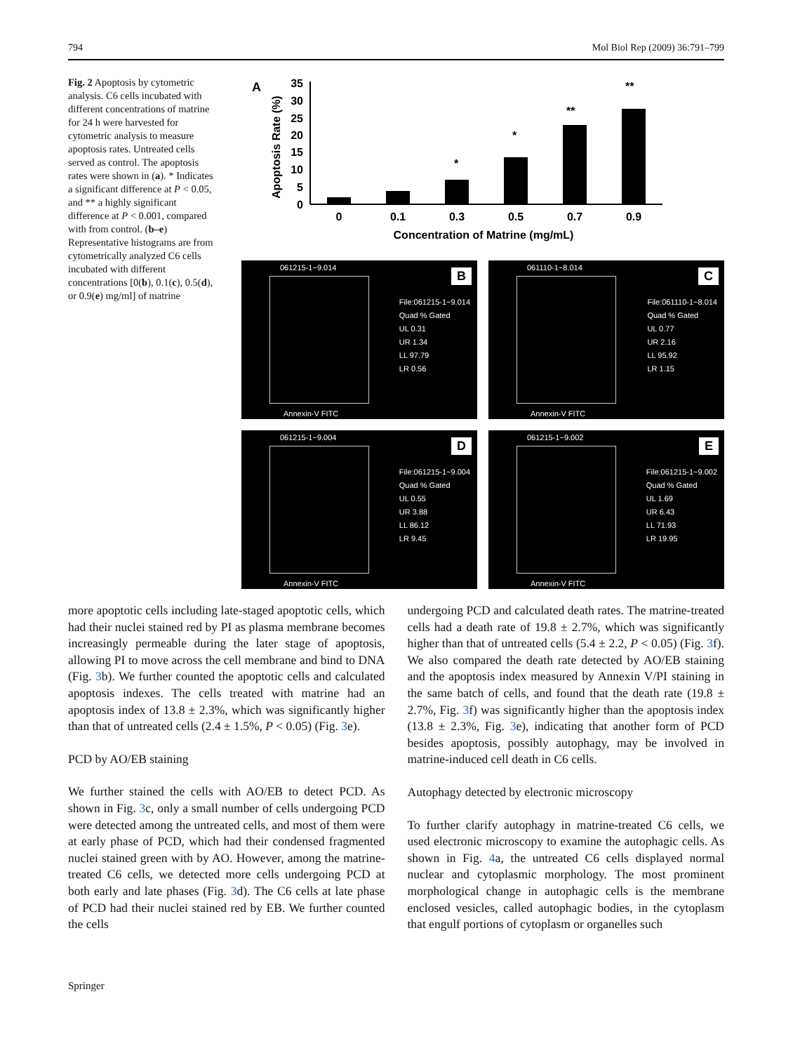794 Mol Biol Rep (2009) 36:791–799
Fig. 2 Apoptosis by cytometric analysis. C6 cells incubated with different concentrations of matrine for 24 h were harvested for cytometric analysis to measure apoptosis rates. Untreated cells served as control. The apoptosis rates were shown in (a). * Indicates a significant difference at P < 0.05, and ** a highly significant difference at P < 0.001, compared with from control. (b–e) Representative histograms are from cytometrically analyzed C6 cells incubated with different concentrations [0(b), 0.1(c), 0.5(d), or 0.9(e) mg/ml] of matrine
A
Apoptosis Rate (%)
35
30
25
20
15
10
5
0
*
*
**
**
0
0.1
0.3
0.5
0.7
0.9
Concentration of Matrine (mg/mL)
061215-1~9.014 B
File:061215-1~9.014
Quad % Gated
UL 0.31
UR 1.34
LL 97.79
LR 0.56
Annexin-V FITC
061110-1~8.014 C
File:061110-1~8.014
Quad % Gated
UL 0.77
UR 2.16
LL 95.92
LR 1.15
Annexin-V FITC
061215-1~9.004 D
File:061215-1~9.004
Quad % Gated
UL 0.55
UR 3.88
LL 86.12
LR 9.45
Annexin-V FITC
061215-1~9.002 E
File:061215-1~9.002
Quad % Gated
UL 1.69
UR 6.43
LL 71.93
LR 19.95
Annexin-V FITC
more apoptotic cells including late-staged apoptotic cells, which had their nuclei stained red by PI as plasma membrane becomes increasingly permeable during the later stage of apoptosis, allowing PI to move across the cell membrane and bind to DNA (Fig. 3b). We further counted the apoptotic cells and calculated apoptosis indexes. The cells treated with matrine had an apoptosis index of 13.8 ± 2.3%, which was significantly higher than that of untreated cells (2.4 ± 1.5%, P < 0.05) (Fig. 3e).
PCD by AO/EB staining
We further stained the cells with AO/EB to detect PCD. As shown in Fig. 3c, only a small number of cells undergoing PCD were detected among the untreated cells, and most of them were at early phase of PCD, which had their condensed fragmented nuclei stained green with by AO. However, among the matrine-treated C6 cells, we detected more cells undergoing PCD at both early and late phases (Fig. 3d). The C6 cells at late phase of PCD had their nuclei stained red by EB. We further counted the cells
undergoing PCD and calculated death rates. The matrine-treated cells had a death rate of 19.8 ± 2.7%, which was significantly higher than that of untreated cells (5.4 ± 2.2, P < 0.05) (Fig. 3f). We also compared the death rate detected by AO/EB staining and the apoptosis index measured by Annexin V/PI staining in the same batch of cells, and found that the death rate (19.8 ± 2.7%, Fig. 3f) was significantly higher than the apoptosis index (13.8 ± 2.3%, Fig. 3e), indicating that another form of PCD besides apoptosis, possibly autophagy, may be involved in matrine-induced cell death in C6 cells.
Autophagy detected by electronic microscopy
To further clarify autophagy in matrine-treated C6 cells, we used electronic microscopy to examine the autophagic cells. As shown in Fig. 4a, the untreated C6 cells displayed normal nuclear and cytoplasmic morphology. The most prominent morphological change in autophagic cells is the membrane enclosed vesicles, called autophagic bodies, in the cytoplasm that engulf portions of cytoplasm or organelles such
Springer